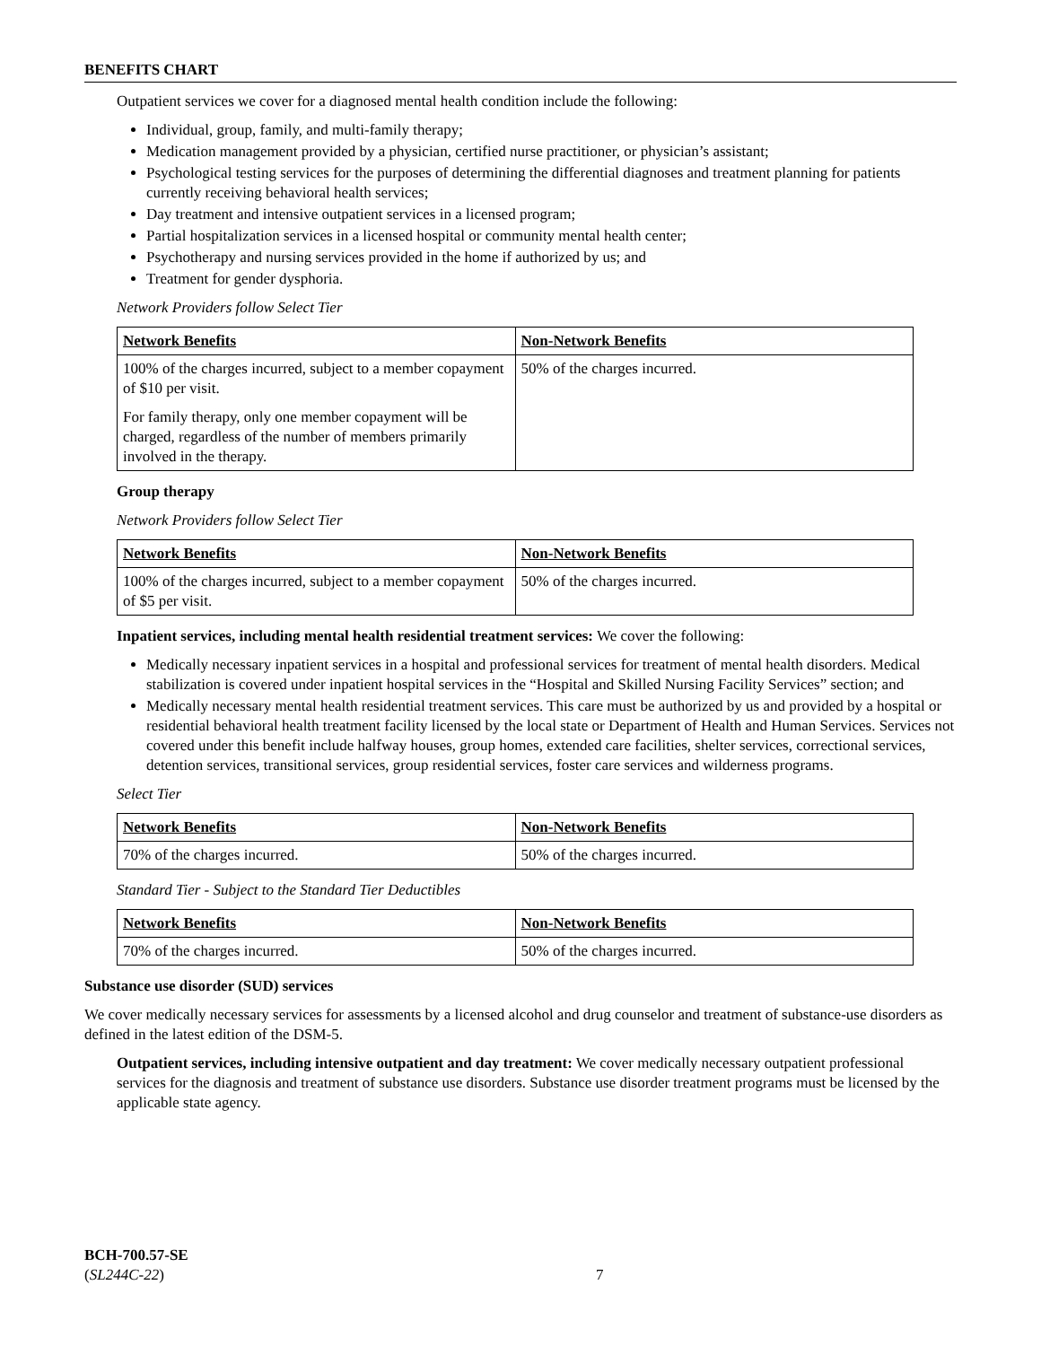BENEFITS CHART
Outpatient services we cover for a diagnosed mental health condition include the following:
Individual, group, family, and multi-family therapy;
Medication management provided by a physician, certified nurse practitioner, or physician’s assistant;
Psychological testing services for the purposes of determining the differential diagnoses and treatment planning for patients currently receiving behavioral health services;
Day treatment and intensive outpatient services in a licensed program;
Partial hospitalization services in a licensed hospital or community mental health center;
Psychotherapy and nursing services provided in the home if authorized by us; and
Treatment for gender dysphoria.
Network Providers follow Select Tier
| Network Benefits | Non-Network Benefits |
| 100% of the charges incurred, subject to a member copayment of $10 per visit. For family therapy, only one member copayment will be charged, regardless of the number of members primarily involved in the therapy. | 50% of the charges incurred. |
Group therapy
Network Providers follow Select Tier
| Network Benefits | Non-Network Benefits |
| 100% of the charges incurred, subject to a member copayment of $5 per visit. | 50% of the charges incurred. |
Inpatient services, including mental health residential treatment services: We cover the following:
Medically necessary inpatient services in a hospital and professional services for treatment of mental health disorders. Medical stabilization is covered under inpatient hospital services in the “Hospital and Skilled Nursing Facility Services” section; and
Medically necessary mental health residential treatment services. This care must be authorized by us and provided by a hospital or residential behavioral health treatment facility licensed by the local state or Department of Health and Human Services. Services not covered under this benefit include halfway houses, group homes, extended care facilities, shelter services, correctional services, detention services, transitional services, group residential services, foster care services and wilderness programs.
Select Tier
| Network Benefits | Non-Network Benefits |
| 70% of the charges incurred. | 50% of the charges incurred. |
Standard Tier - Subject to the Standard Tier Deductibles
| Network Benefits | Non-Network Benefits |
| 70% of the charges incurred. | 50% of the charges incurred. |
Substance use disorder (SUD) services
We cover medically necessary services for assessments by a licensed alcohol and drug counselor and treatment of substance-use disorders as defined in the latest edition of the DSM-5.
Outpatient services, including intensive outpatient and day treatment: We cover medically necessary outpatient professional services for the diagnosis and treatment of substance use disorders. Substance use disorder treatment programs must be licensed by the applicable state agency.
BCH-700.57-SE
(SL244C-22)
7